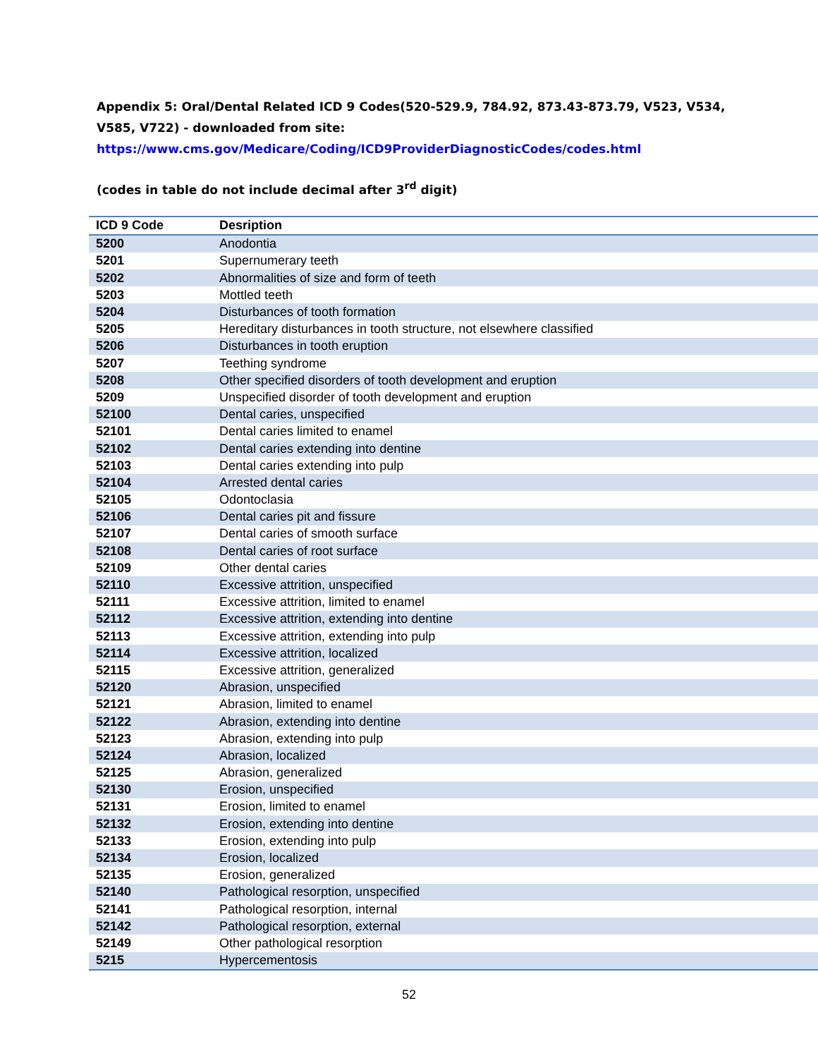Appendix 5: Oral/Dental Related ICD 9 Codes(520-529.9, 784.92, 873.43-873.79, V523, V534, V585, V722) - downloaded from site:
https://www.cms.gov/Medicare/Coding/ICD9ProviderDiagnosticCodes/codes.html
(codes in table do not include decimal after 3<sup>rd</sup> digit)
| ICD 9 Code | Desription |
| --- | --- |
| 5200 | Anodontia |
| 5201 | Supernumerary teeth |
| 5202 | Abnormalities of size and form of teeth |
| 5203 | Mottled teeth |
| 5204 | Disturbances of tooth formation |
| 5205 | Hereditary disturbances in tooth structure, not elsewhere classified |
| 5206 | Disturbances in tooth eruption |
| 5207 | Teething syndrome |
| 5208 | Other specified disorders of tooth development and eruption |
| 5209 | Unspecified disorder of tooth development and eruption |
| 52100 | Dental caries, unspecified |
| 52101 | Dental caries limited to enamel |
| 52102 | Dental caries extending into dentine |
| 52103 | Dental caries extending into pulp |
| 52104 | Arrested dental caries |
| 52105 | Odontoclasia |
| 52106 | Dental caries pit and fissure |
| 52107 | Dental caries of smooth surface |
| 52108 | Dental caries of root surface |
| 52109 | Other dental caries |
| 52110 | Excessive attrition, unspecified |
| 52111 | Excessive attrition, limited to enamel |
| 52112 | Excessive attrition, extending into dentine |
| 52113 | Excessive attrition, extending into pulp |
| 52114 | Excessive attrition, localized |
| 52115 | Excessive attrition, generalized |
| 52120 | Abrasion, unspecified |
| 52121 | Abrasion, limited to enamel |
| 52122 | Abrasion, extending into dentine |
| 52123 | Abrasion, extending into pulp |
| 52124 | Abrasion, localized |
| 52125 | Abrasion, generalized |
| 52130 | Erosion, unspecified |
| 52131 | Erosion, limited to enamel |
| 52132 | Erosion, extending into dentine |
| 52133 | Erosion, extending into pulp |
| 52134 | Erosion, localized |
| 52135 | Erosion, generalized |
| 52140 | Pathological resorption, unspecified |
| 52141 | Pathological resorption, internal |
| 52142 | Pathological resorption, external |
| 52149 | Other pathological resorption |
| 5215 | Hypercementosis |
52